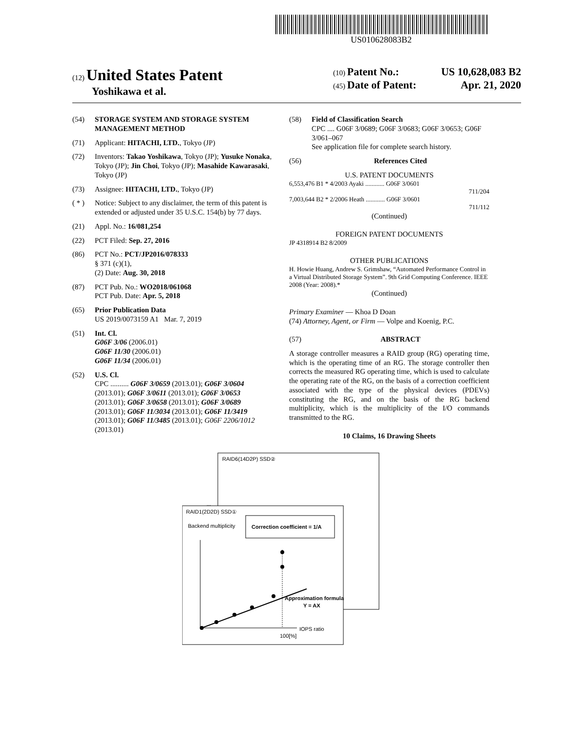US010628083B2
(12) United States Patent
Yoshikawa et al.
(10) Patent No.: US 10,628,083 B2
(45) Date of Patent: Apr. 21, 2020
(54) STORAGE SYSTEM AND STORAGE SYSTEM MANAGEMENT METHOD
(71) Applicant: HITACHI, LTD., Tokyo (JP)
(72) Inventors: Takao Yoshikawa, Tokyo (JP); Yusuke Nonaka, Tokyo (JP); Jin Choi, Tokyo (JP); Masahide Kawarasaki, Tokyo (JP)
(73) Assignee: HITACHI, LTD., Tokyo (JP)
( * ) Notice: Subject to any disclaimer, the term of this patent is extended or adjusted under 35 U.S.C. 154(b) by 77 days.
(21) Appl. No.: 16/081,254
(22) PCT Filed: Sep. 27, 2016
(86) PCT No.: PCT/JP2016/078333
§ 371 (c)(1),
(2) Date: Aug. 30, 2018
(87) PCT Pub. No.: WO2018/061068
PCT Pub. Date: Apr. 5, 2018
(65) Prior Publication Data
US 2019/0073159 A1 Mar. 7, 2019
(51) Int. Cl.
G06F 3/06 (2006.01)
G06F 11/30 (2006.01)
G06F 11/34 (2006.01)
(52) U.S. Cl.
CPC .......... G06F 3/0659 (2013.01); G06F 3/0604 (2013.01); G06F 3/0611 (2013.01); G06F 3/0653 (2013.01); G06F 3/0658 (2013.01); G06F 3/0689 (2013.01); G06F 11/3034 (2013.01); G06F 11/3419 (2013.01); G06F 11/3485 (2013.01); G06F 2206/1012 (2013.01)
(58) Field of Classification Search
CPC .... G06F 3/0689; G06F 3/0683; G06F 3/0653; G06F 3/061–067
See application file for complete search history.
(56) References Cited
U.S. PATENT DOCUMENTS
6,553,476 B1 * 4/2003 Ayaki ............ G06F 3/0601
711/204
7,003,644 B2 * 2/2006 Heath ............ G06F 3/0601
711/112
(Continued)
FOREIGN PATENT DOCUMENTS
JP 4318914 B2 8/2009
OTHER PUBLICATIONS
H. Howie Huang, Andrew S. Grimshaw, “Automated Performance Control in a Virtual Distributed Storage System”. 9th Grid Computing Conference. IEEE 2008 (Year: 2008).*
(Continued)
Primary Examiner — Khoa D Doan
(74) Attorney, Agent, or Firm — Volpe and Koenig, P.C.
(57) ABSTRACT
A storage controller measures a RAID group (RG) operating time, which is the operating time of an RG. The storage controller then corrects the measured RG operating time, which is used to calculate the operating rate of the RG, on the basis of a correction coefficient associated with the type of the physical devices (PDEVs) constituting the RG, and on the basis of the RG backend multiplicity, which is the multiplicity of the I/O commands transmitted to the RG.
10 Claims, 16 Drawing Sheets
RAID6(14D2P) SSD②
...
RAID1(2D2D) SSD①
Backend multiplicity
Correction coefficient = 1/A
Approximation formula
Y = AX
IOPS ratio
100[%]